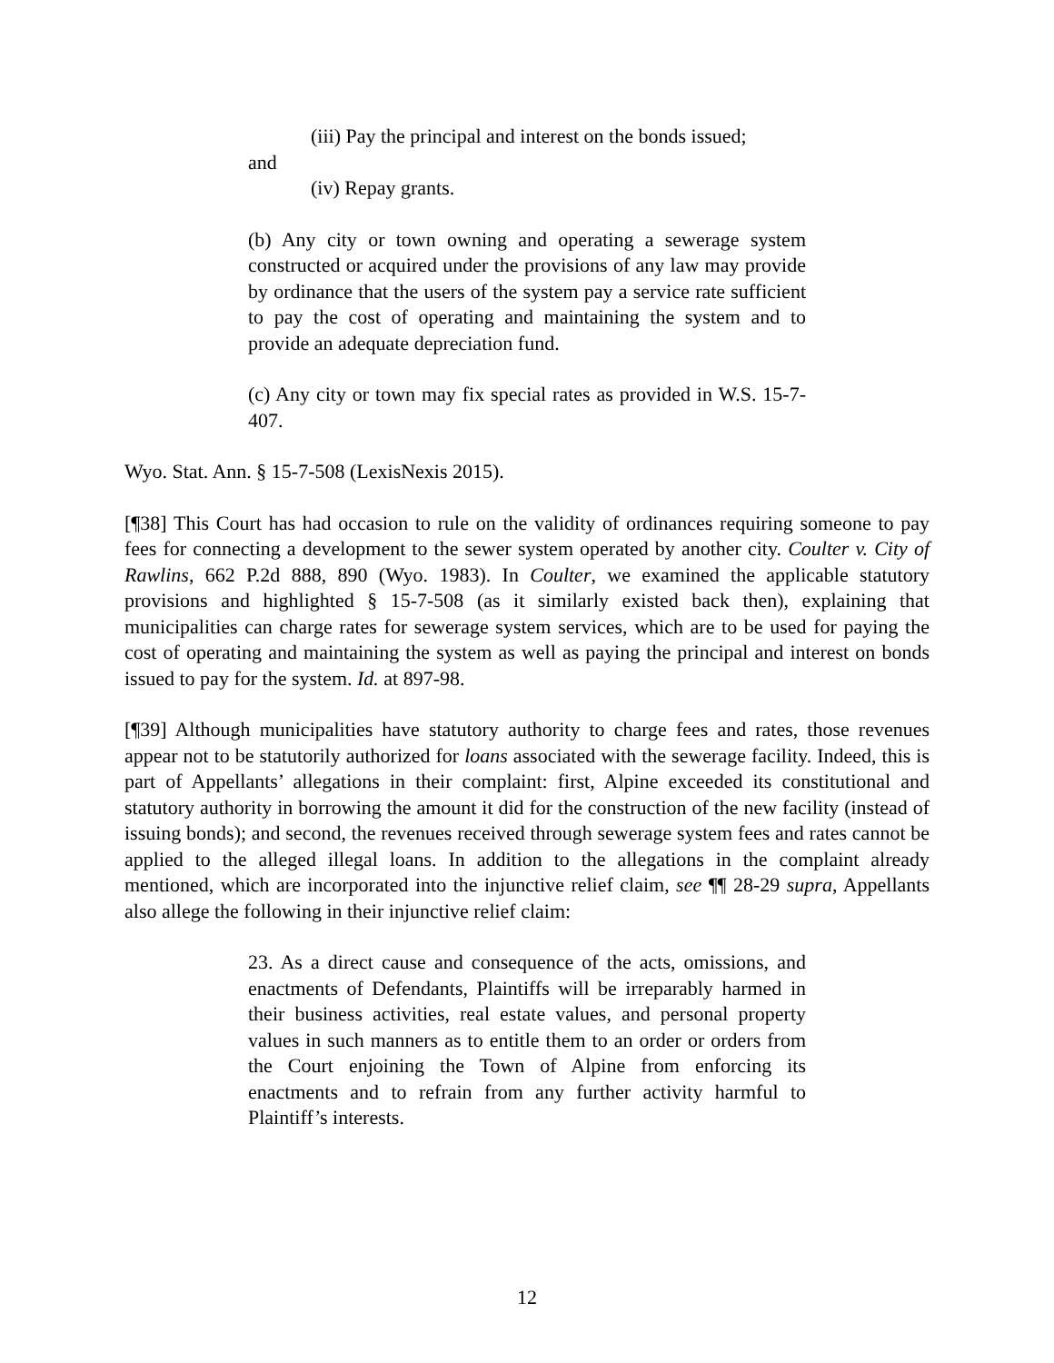(iii) Pay the principal and interest on the bonds issued;
and
(iv) Repay grants.
(b) Any city or town owning and operating a sewerage system constructed or acquired under the provisions of any law may provide by ordinance that the users of the system pay a service rate sufficient to pay the cost of operating and maintaining the system and to provide an adequate depreciation fund.
(c) Any city or town may fix special rates as provided in W.S. 15-7-407.
Wyo. Stat. Ann. § 15-7-508 (LexisNexis 2015).
[¶38] This Court has had occasion to rule on the validity of ordinances requiring someone to pay fees for connecting a development to the sewer system operated by another city. Coulter v. City of Rawlins, 662 P.2d 888, 890 (Wyo. 1983). In Coulter, we examined the applicable statutory provisions and highlighted § 15-7-508 (as it similarly existed back then), explaining that municipalities can charge rates for sewerage system services, which are to be used for paying the cost of operating and maintaining the system as well as paying the principal and interest on bonds issued to pay for the system. Id. at 897-98.
[¶39] Although municipalities have statutory authority to charge fees and rates, those revenues appear not to be statutorily authorized for loans associated with the sewerage facility. Indeed, this is part of Appellants’ allegations in their complaint: first, Alpine exceeded its constitutional and statutory authority in borrowing the amount it did for the construction of the new facility (instead of issuing bonds); and second, the revenues received through sewerage system fees and rates cannot be applied to the alleged illegal loans. In addition to the allegations in the complaint already mentioned, which are incorporated into the injunctive relief claim, see ¶¶ 28-29 supra, Appellants also allege the following in their injunctive relief claim:
23. As a direct cause and consequence of the acts, omissions, and enactments of Defendants, Plaintiffs will be irreparably harmed in their business activities, real estate values, and personal property values in such manners as to entitle them to an order or orders from the Court enjoining the Town of Alpine from enforcing its enactments and to refrain from any further activity harmful to Plaintiff’s interests.
12